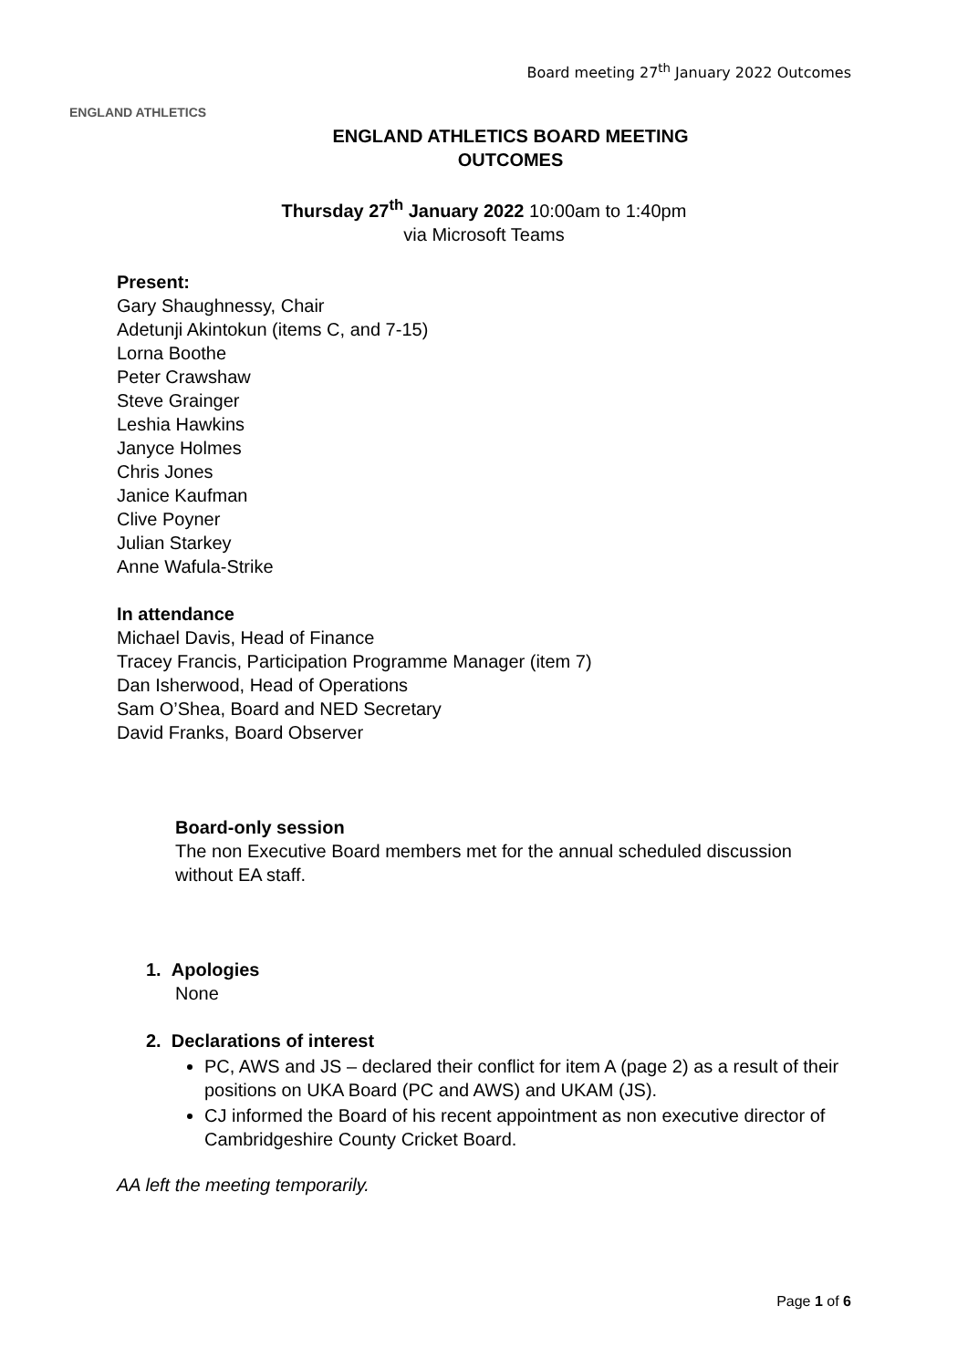ENGLAND ATHLETICS
Board meeting 27<sup>th</sup> January 2022 Outcomes
ENGLAND ATHLETICS BOARD MEETING
OUTCOMES
Thursday 27<sup>th</sup> January 2022 10:00am to 1:40pm
via Microsoft Teams
Present:
Gary Shaughnessy, Chair
Adetunji Akintokun (items C, and 7-15)
Lorna Boothe
Peter Crawshaw
Steve Grainger
Leshia Hawkins
Janyce Holmes
Chris Jones
Janice Kaufman
Clive Poyner
Julian Starkey
Anne Wafula-Strike
In attendance
Michael Davis, Head of Finance
Tracey Francis, Participation Programme Manager (item 7)
Dan Isherwood, Head of Operations
Sam O’Shea, Board and NED Secretary
David Franks, Board Observer
Board-only session
The non Executive Board members met for the annual scheduled discussion without EA staff.
1. Apologies
None
2. Declarations of interest
PC, AWS and JS – declared their conflict for item A (page 2) as a result of their positions on UKA Board (PC and AWS) and UKAM (JS).
CJ informed the Board of his recent appointment as non executive director of Cambridgeshire County Cricket Board.
AA left the meeting temporarily.
Page 1 of 6